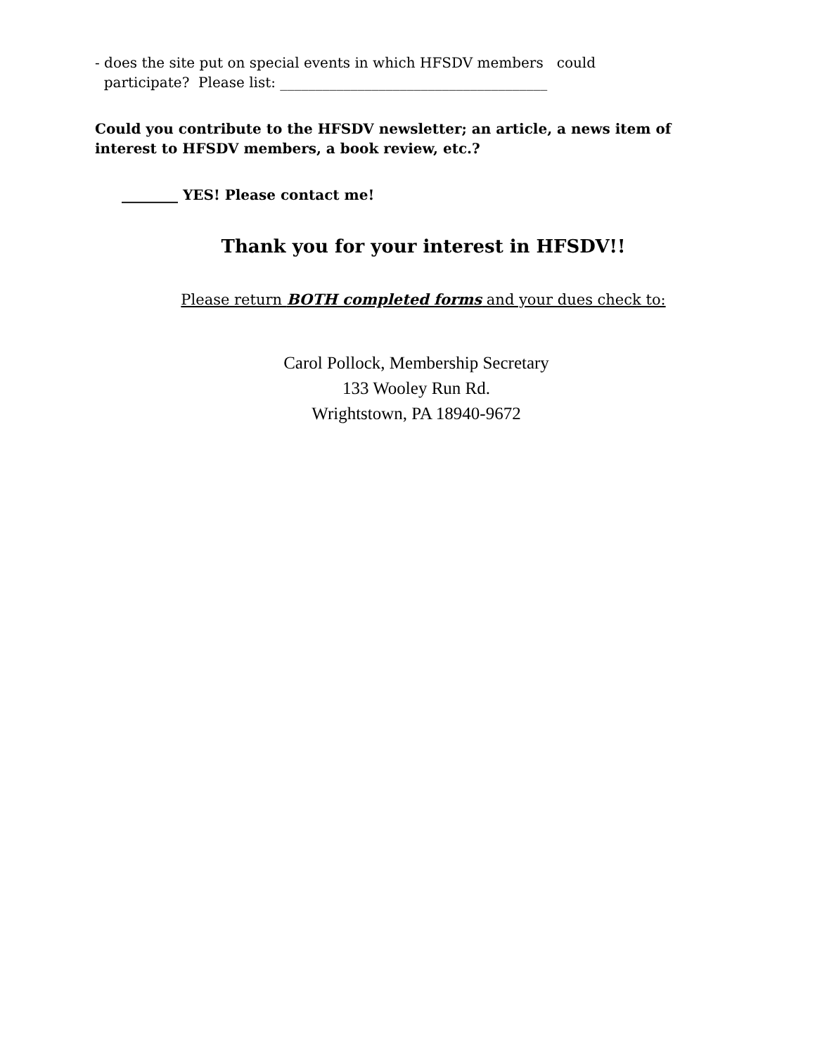- does the site put on special events in which HFSDV members could
participate? Please list: ______________________________________
Could you contribute to the HFSDV newsletter; an article, a news item of interest to HFSDV members, a book review, etc.?
________ YES! Please contact me!
Thank you for your interest in HFSDV!!
Please return BOTH completed forms and your dues check to:
Carol Pollock, Membership Secretary
133 Wooley Run Rd.
Wrightstown, PA 18940-9672